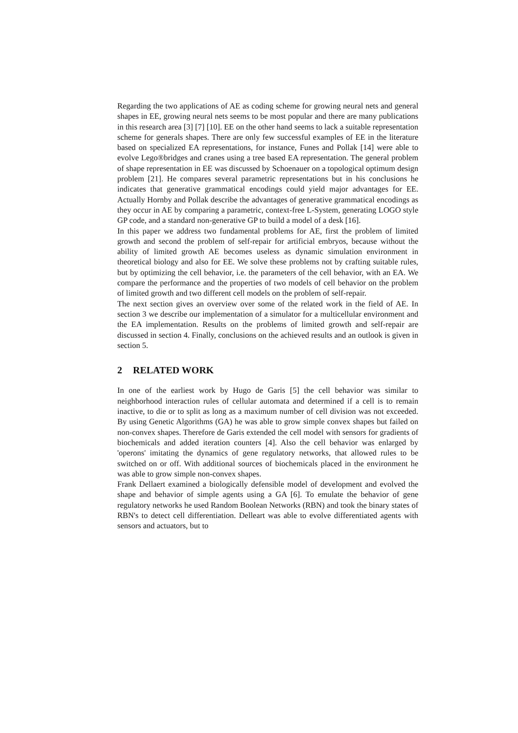Regarding the two applications of AE as coding scheme for growing neural nets and general shapes in EE, growing neural nets seems to be most popular and there are many publications in this research area [3] [7] [10]. EE on the other hand seems to lack a suitable representation scheme for generals shapes. There are only few successful examples of EE in the literature based on specialized EA representations, for instance, Funes and Pollak [14] were able to evolve Lego®bridges and cranes using a tree based EA representation. The general problem of shape representation in EE was discussed by Schoenauer on a topological optimum design problem [21]. He compares several parametric representations but in his conclusions he indicates that generative grammatical encodings could yield major advantages for EE. Actually Hornby and Pollak describe the advantages of generative grammatical encodings as they occur in AE by comparing a parametric, context-free L-System, generating LOGO style GP code, and a standard non-generative GP to build a model of a desk [16].
In this paper we address two fundamental problems for AE, first the problem of limited growth and second the problem of self-repair for artificial embryos, because without the ability of limited growth AE becomes useless as dynamic simulation environment in theoretical biology and also for EE. We solve these problems not by crafting suitable rules, but by optimizing the cell behavior, i.e. the parameters of the cell behavior, with an EA. We compare the performance and the properties of two models of cell behavior on the problem of limited growth and two different cell models on the problem of self-repair.
The next section gives an overview over some of the related work in the field of AE. In section 3 we describe our implementation of a simulator for a multicellular environment and the EA implementation. Results on the problems of limited growth and self-repair are discussed in section 4. Finally, conclusions on the achieved results and an outlook is given in section 5.
2 RELATED WORK
In one of the earliest work by Hugo de Garis [5] the cell behavior was similar to neighborhood interaction rules of cellular automata and determined if a cell is to remain inactive, to die or to split as long as a maximum number of cell division was not exceeded. By using Genetic Algorithms (GA) he was able to grow simple convex shapes but failed on non-convex shapes. Therefore de Garis extended the cell model with sensors for gradients of biochemicals and added iteration counters [4]. Also the cell behavior was enlarged by 'operons' imitating the dynamics of gene regulatory networks, that allowed rules to be switched on or off. With additional sources of biochemicals placed in the environment he was able to grow simple non-convex shapes.
Frank Dellaert examined a biologically defensible model of development and evolved the shape and behavior of simple agents using a GA [6]. To emulate the behavior of gene regulatory networks he used Random Boolean Networks (RBN) and took the binary states of RBN's to detect cell differentiation. Delleart was able to evolve differentiated agents with sensors and actuators, but to